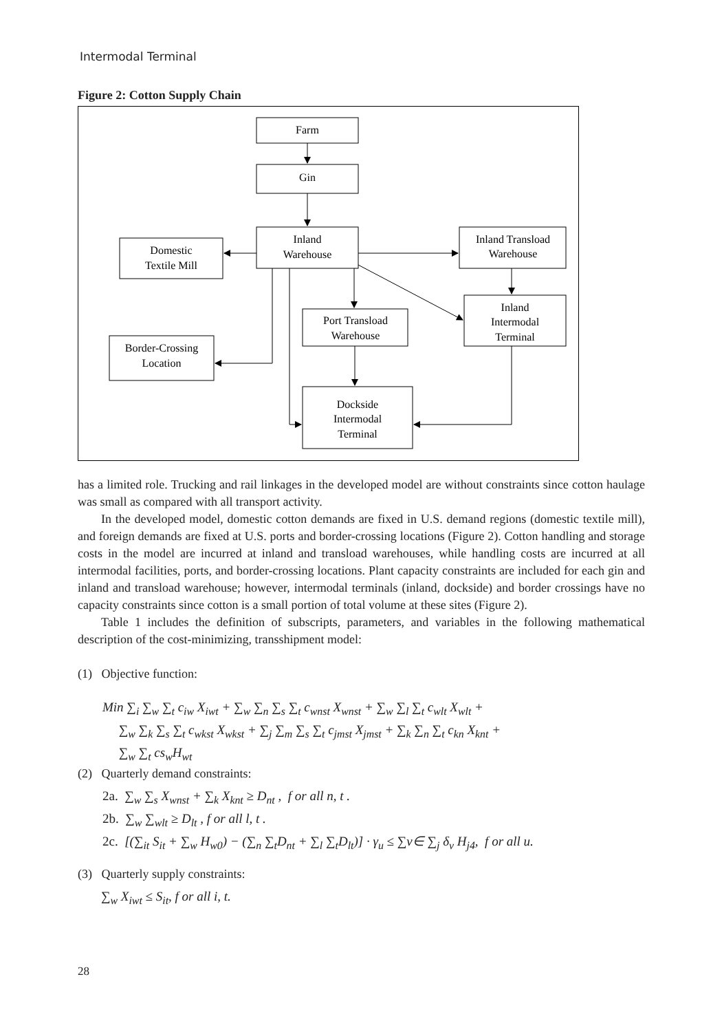Intermodal Terminal
Figure 2: Cotton Supply Chain
Farm
Gin
Inland
Warehouse
Domestic
Textile Mill
Inland Transload
Warehouse
Inland
Intermodal
Terminal
Port Transload
Warehouse
Border-Crossing
Location
Dockside
Intermodal
Terminal
has a limited role. Trucking and rail linkages in the developed model are without constraints since cotton haulage was small as compared with all transport activity.
In the developed model, domestic cotton demands are fixed in U.S. demand regions (domestic textile mill), and foreign demands are fixed at U.S. ports and border-crossing locations (Figure 2). Cotton handling and storage costs in the model are incurred at inland and transload warehouses, while handling costs are incurred at all intermodal facilities, ports, and border-crossing locations. Plant capacity constraints are included for each gin and inland and transload warehouse; however, intermodal terminals (inland, dockside) and border crossings have no capacity constraints since cotton is a small portion of total volume at these sites (Figure 2).
Table 1 includes the definition of subscripts, parameters, and variables in the following mathematical description of the cost-minimizing, transshipment model:
(1) Objective function:
Min ∑<sub>i</sub> ∑<sub>w</sub> ∑<sub>t</sub> c<sub>iw</sub> X<sub>iwt</sub> + ∑<sub>w</sub> ∑<sub>n</sub> ∑<sub>s</sub> ∑<sub>t</sub> c<sub>wnst</sub> X<sub>wnst</sub> + ∑<sub>w</sub> ∑<sub>l</sub> ∑<sub>t</sub> c<sub>wlt</sub> X<sub>wlt</sub> +
∑<sub>w</sub> ∑<sub>k</sub> ∑<sub>s</sub> ∑<sub>t</sub> c<sub>wkst</sub> X<sub>wkst</sub> + ∑<sub>j</sub> ∑<sub>m</sub> ∑<sub>s</sub> ∑<sub>t</sub> c<sub>jmst</sub> X<sub>jmst</sub> + ∑<sub>k</sub> ∑<sub>n</sub> ∑<sub>t</sub> c<sub>kn</sub> X<sub>knt</sub> +
∑<sub>w</sub> ∑<sub>t</sub> cs<sub>w</sub>H<sub>wt</sub>
(2) Quarterly demand constraints:
2a. ∑<sub>w</sub> ∑<sub>s</sub> X<sub>wnst</sub> + ∑<sub>k</sub> X<sub>knt</sub> ≥ D<sub>nt</sub> , f or all n, t .
2b. ∑<sub>w</sub> ∑<sub>wlt</sub> ≥ D<sub>lt</sub> , f or all l, t .
2c. [(∑<sub>it</sub> S<sub>it</sub> + ∑<sub>w</sub> H<sub>w0</sub>) − (∑<sub>n</sub> ∑<sub>t</sub>D<sub>nt</sub> + ∑<sub>l</sub> ∑<sub>t</sub>D<sub>lt</sub>)] · γ<sub>u</sub> ≤ ∑v∈ ∑<sub>j</sub> δ<sub>v</sub> H<sub>j4</sub>, f or all u.
(3) Quarterly supply constraints:
∑<sub>w</sub> X<sub>iwt</sub> ≤ S<sub>it</sub>, f or all i, t.
28